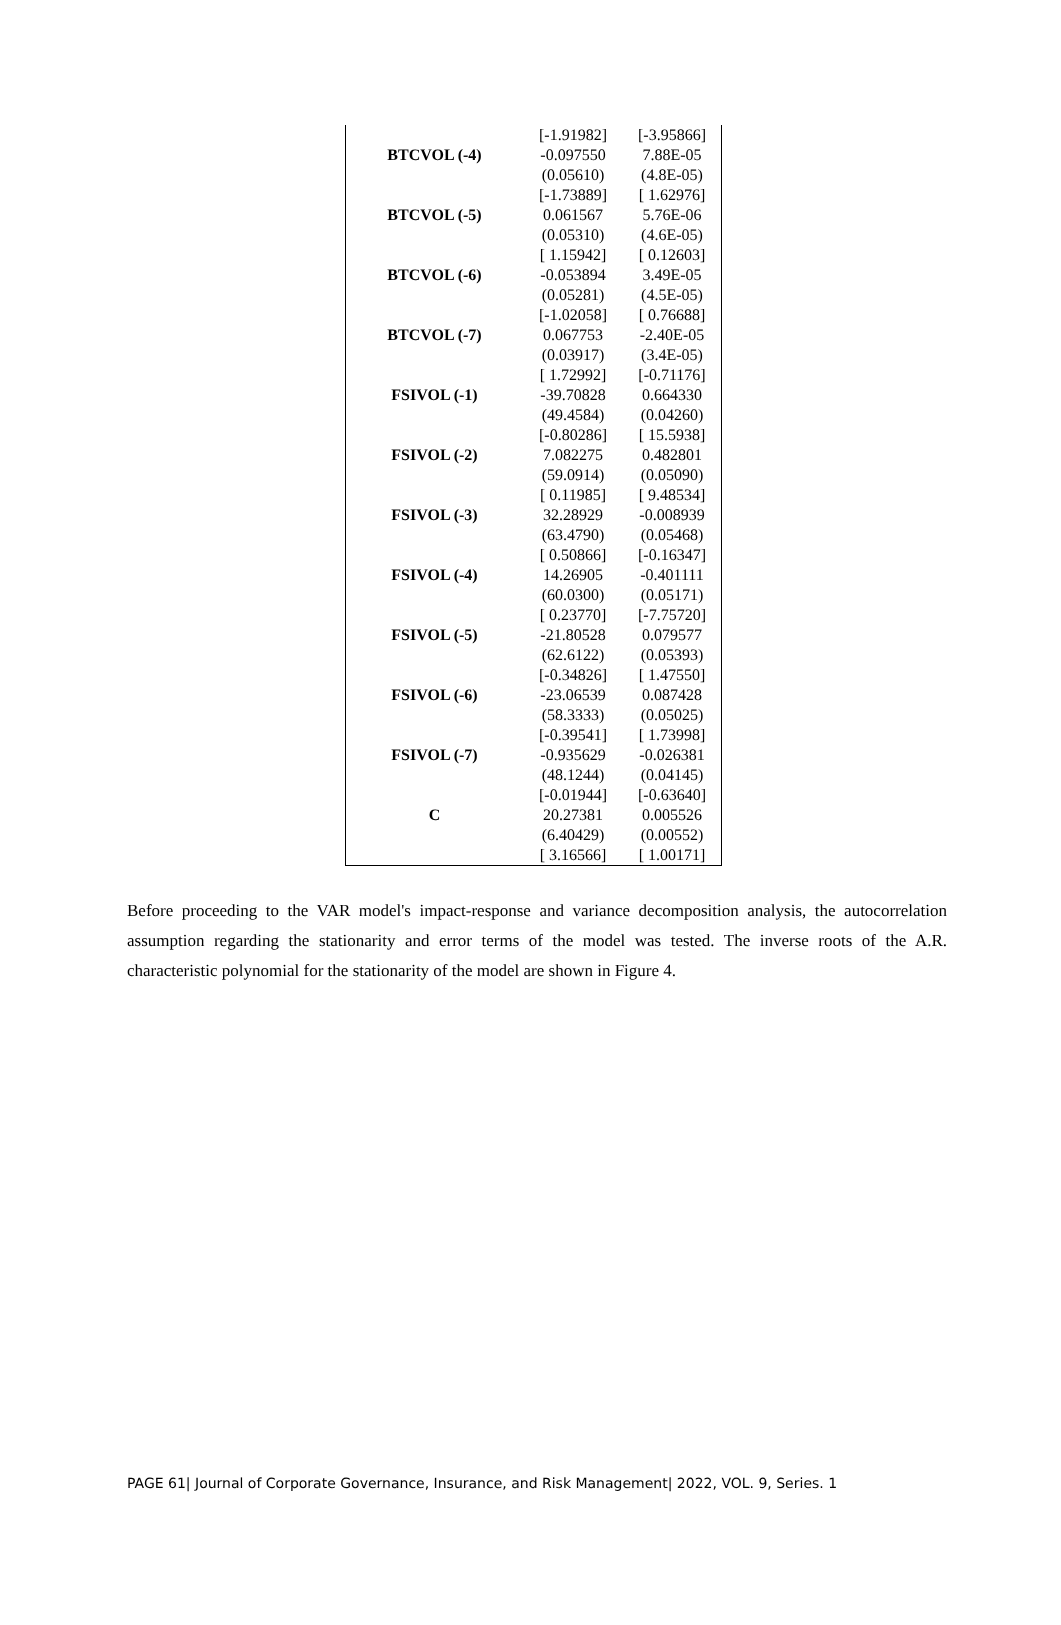| | [-1.91982] | [-3.95866] |
| BTCVOL (-4) | -0.097550 | 7.88E-05 |
| | (0.05610) | (4.8E-05) |
| | [-1.73889] | [ 1.62976] |
| BTCVOL (-5) | 0.061567 | 5.76E-06 |
| | (0.05310) | (4.6E-05) |
| | [ 1.15942] | [ 0.12603] |
| BTCVOL (-6) | -0.053894 | 3.49E-05 |
| | (0.05281) | (4.5E-05) |
| | [-1.02058] | [ 0.76688] |
| BTCVOL (-7) | 0.067753 | -2.40E-05 |
| | (0.03917) | (3.4E-05) |
| | [ 1.72992] | [-0.71176] |
| FSIVOL (-1) | -39.70828 | 0.664330 |
| | (49.4584) | (0.04260) |
| | [-0.80286] | [ 15.5938] |
| FSIVOL (-2) | 7.082275 | 0.482801 |
| | (59.0914) | (0.05090) |
| | [ 0.11985] | [ 9.48534] |
| FSIVOL (-3) | 32.28929 | -0.008939 |
| | (63.4790) | (0.05468) |
| | [ 0.50866] | [-0.16347] |
| FSIVOL (-4) | 14.26905 | -0.401111 |
| | (60.0300) | (0.05171) |
| | [ 0.23770] | [-7.75720] |
| FSIVOL (-5) | -21.80528 | 0.079577 |
| | (62.6122) | (0.05393) |
| | [-0.34826] | [ 1.47550] |
| FSIVOL (-6) | -23.06539 | 0.087428 |
| | (58.3333) | (0.05025) |
| | [-0.39541] | [ 1.73998] |
| FSIVOL (-7) | -0.935629 | -0.026381 |
| | (48.1244) | (0.04145) |
| | [-0.01944] | [-0.63640] |
| C | 20.27381 | 0.005526 |
| | (6.40429) | (0.00552) |
| | [ 3.16566] | [ 1.00171] |
Before proceeding to the VAR model's impact-response and variance decomposition analysis, the autocorrelation assumption regarding the stationarity and error terms of the model was tested. The inverse roots of the A.R. characteristic polynomial for the stationarity of the model are shown in Figure 4.
PAGE 61| Journal of Corporate Governance, Insurance, and Risk Management| 2022, VOL. 9, Series. 1